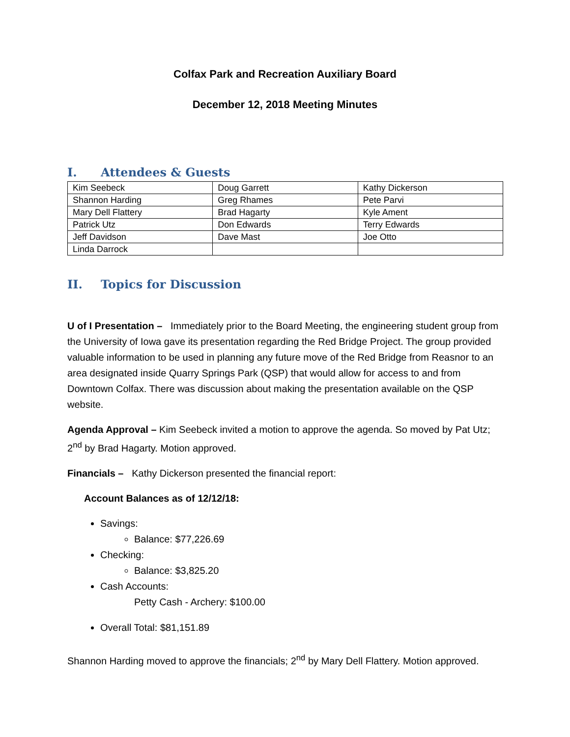Colfax Park and Recreation Auxiliary Board
December 12, 2018 Meeting Minutes
I. Attendees & Guests
| Kim Seebeck | Doug Garrett | Kathy Dickerson |
| Shannon Harding | Greg Rhames | Pete Parvi |
| Mary Dell Flattery | Brad Hagarty | Kyle Ament |
| Patrick Utz | Don Edwards | Terry Edwards |
| Jeff Davidson | Dave Mast | Joe Otto |
| Linda Darrock | | |
II. Topics for Discussion
U of I Presentation – Immediately prior to the Board Meeting, the engineering student group from the University of Iowa gave its presentation regarding the Red Bridge Project. The group provided valuable information to be used in planning any future move of the Red Bridge from Reasnor to an area designated inside Quarry Springs Park (QSP) that would allow for access to and from Downtown Colfax. There was discussion about making the presentation available on the QSP website.
Agenda Approval – Kim Seebeck invited a motion to approve the agenda. So moved by Pat Utz; 2<sup>nd</sup> by Brad Hagarty. Motion approved.
Financials – Kathy Dickerson presented the financial report:
Account Balances as of 12/12/18:
Savings:
Balance: $77,226.69
Checking:
Balance: $3,825.20
Cash Accounts:
Petty Cash - Archery: $100.00
Overall Total: $81,151.89
Shannon Harding moved to approve the financials; 2<sup>nd</sup> by Mary Dell Flattery. Motion approved.